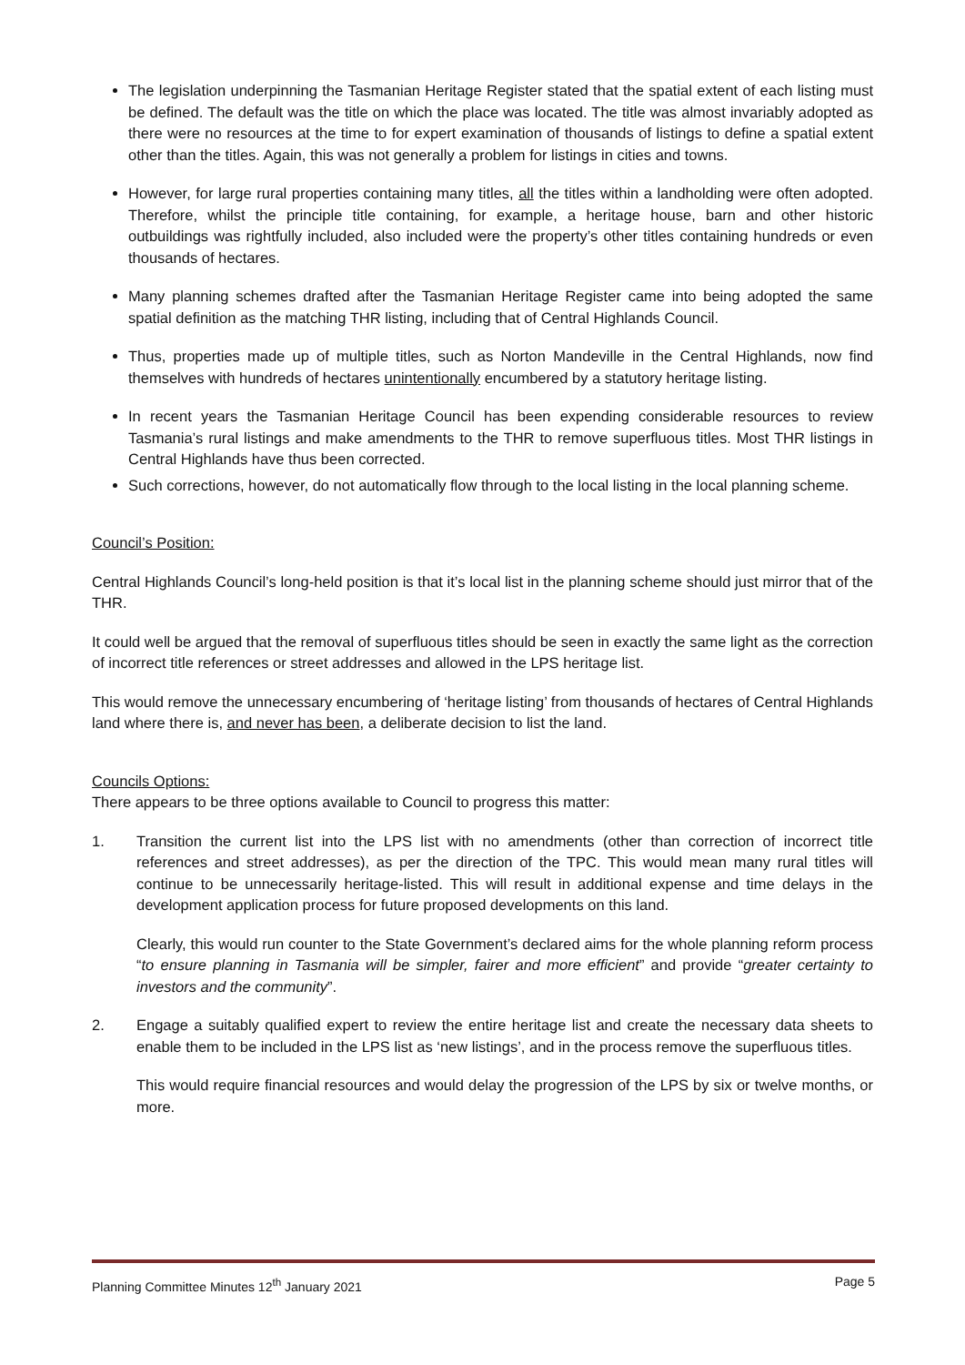The legislation underpinning the Tasmanian Heritage Register stated that the spatial extent of each listing must be defined. The default was the title on which the place was located. The title was almost invariably adopted as there were no resources at the time to for expert examination of thousands of listings to define a spatial extent other than the titles. Again, this was not generally a problem for listings in cities and towns.
However, for large rural properties containing many titles, all the titles within a landholding were often adopted. Therefore, whilst the principle title containing, for example, a heritage house, barn and other historic outbuildings was rightfully included, also included were the property’s other titles containing hundreds or even thousands of hectares.
Many planning schemes drafted after the Tasmanian Heritage Register came into being adopted the same spatial definition as the matching THR listing, including that of Central Highlands Council.
Thus, properties made up of multiple titles, such as Norton Mandeville in the Central Highlands, now find themselves with hundreds of hectares unintentionally encumbered by a statutory heritage listing.
In recent years the Tasmanian Heritage Council has been expending considerable resources to review Tasmania’s rural listings and make amendments to the THR to remove superfluous titles. Most THR listings in Central Highlands have thus been corrected.
Such corrections, however, do not automatically flow through to the local listing in the local planning scheme.
Council’s Position:
Central Highlands Council’s long-held position is that it’s local list in the planning scheme should just mirror that of the THR.
It could well be argued that the removal of superfluous titles should be seen in exactly the same light as the correction of incorrect title references or street addresses and allowed in the LPS heritage list.
This would remove the unnecessary encumbering of ‘heritage listing’ from thousands of hectares of Central Highlands land where there is, and never has been, a deliberate decision to list the land.
Councils Options:
There appears to be three options available to Council to progress this matter:
1. Transition the current list into the LPS list with no amendments (other than correction of incorrect title references and street addresses), as per the direction of the TPC. This would mean many rural titles will continue to be unnecessarily heritage-listed. This will result in additional expense and time delays in the development application process for future proposed developments on this land.
Clearly, this would run counter to the State Government’s declared aims for the whole planning reform process “to ensure planning in Tasmania will be simpler, fairer and more efficient” and provide “greater certainty to investors and the community”.
2. Engage a suitably qualified expert to review the entire heritage list and create the necessary data sheets to enable them to be included in the LPS list as ‘new listings’, and in the process remove the superfluous titles.
This would require financial resources and would delay the progression of the LPS by six or twelve months, or more.
Planning Committee Minutes 12<sup>th</sup> January 2021 Page 5